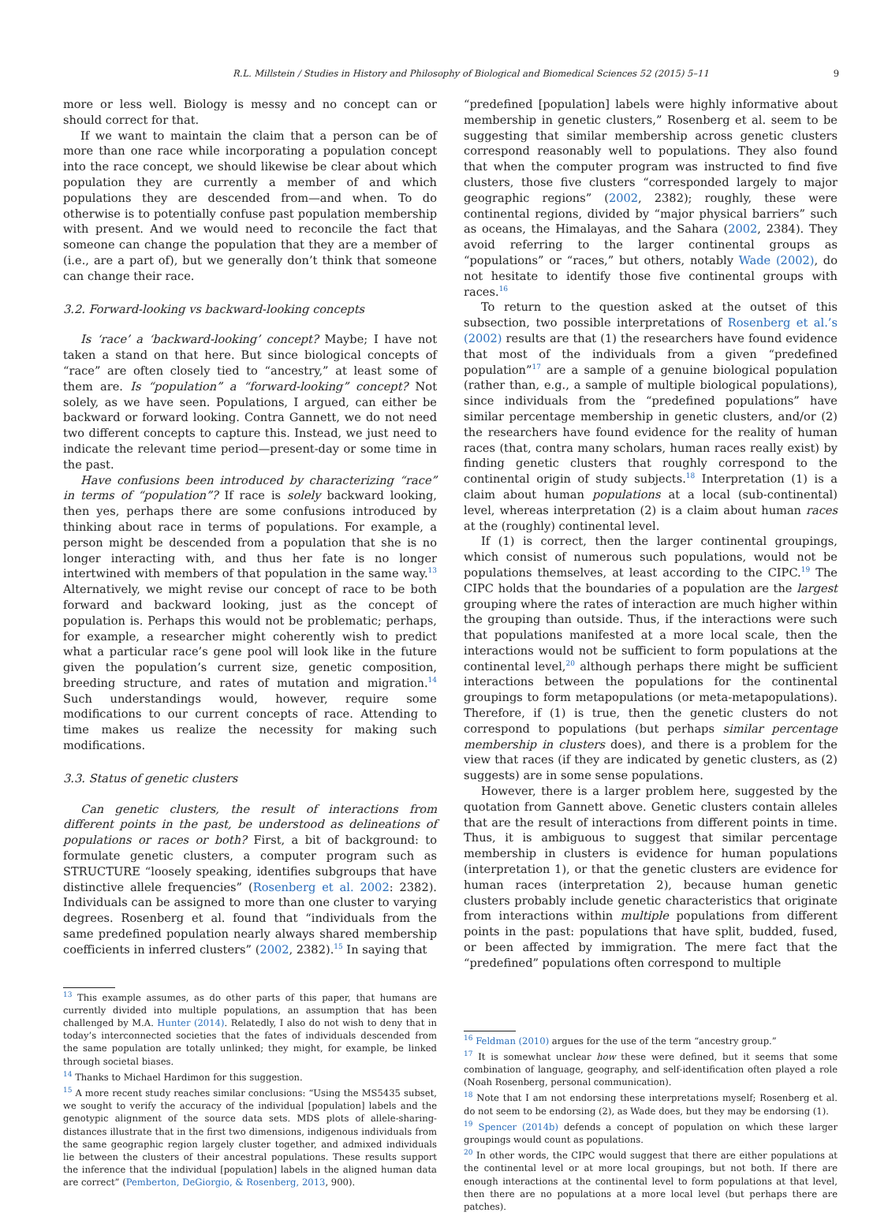R.L. Millstein / Studies in History and Philosophy of Biological and Biomedical Sciences 52 (2015) 5–11 9
more or less well. Biology is messy and no concept can or should correct for that.
If we want to maintain the claim that a person can be of more than one race while incorporating a population concept into the race concept, we should likewise be clear about which population they are currently a member of and which populations they are descended from—and when. To do otherwise is to potentially confuse past population membership with present. And we would need to reconcile the fact that someone can change the population that they are a member of (i.e., are a part of), but we generally don’t think that someone can change their race.
3.2. Forward-looking vs backward-looking concepts
Is ‘race’ a ‘backward-looking’ concept? Maybe; I have not taken a stand on that here. But since biological concepts of “race” are often closely tied to “ancestry,” at least some of them are. Is “population” a “forward-looking” concept? Not solely, as we have seen. Populations, I argued, can either be backward or forward looking. Contra Gannett, we do not need two different concepts to capture this. Instead, we just need to indicate the relevant time period—present-day or some time in the past.
Have confusions been introduced by characterizing “race” in terms of “population”? If race is solely backward looking, then yes, perhaps there are some confusions introduced by thinking about race in terms of populations. For example, a person might be descended from a population that she is no longer interacting with, and thus her fate is no longer intertwined with members of that population in the same way.<sup>13</sup> Alternatively, we might revise our concept of race to be both forward and backward looking, just as the concept of population is. Perhaps this would not be problematic; perhaps, for example, a researcher might coherently wish to predict what a particular race’s gene pool will look like in the future given the population’s current size, genetic composition, breeding structure, and rates of mutation and migration.<sup>14</sup> Such understandings would, however, require some modifications to our current concepts of race. Attending to time makes us realize the necessity for making such modifications.
3.3. Status of genetic clusters
Can genetic clusters, the result of interactions from different points in the past, be understood as delineations of populations or races or both? First, a bit of background: to formulate genetic clusters, a computer program such as STRUCTURE “loosely speaking, identifies subgroups that have distinctive allele frequencies” (Rosenberg et al. 2002: 2382). Individuals can be assigned to more than one cluster to varying degrees. Rosenberg et al. found that “individuals from the same predefined population nearly always shared membership coefficients in inferred clusters” (2002, 2382).<sup>15</sup> In saying that
<sup>13</sup> This example assumes, as do other parts of this paper, that humans are currently divided into multiple populations, an assumption that has been challenged by M.A. Hunter (2014). Relatedly, I also do not wish to deny that in today’s interconnected societies that the fates of individuals descended from the same population are totally unlinked; they might, for example, be linked through societal biases.
<sup>14</sup> Thanks to Michael Hardimon for this suggestion.
<sup>15</sup> A more recent study reaches similar conclusions: “Using the MS5435 subset, we sought to verify the accuracy of the individual [population] labels and the genotypic alignment of the source data sets. MDS plots of allele-sharing-distances illustrate that in the first two dimensions, indigenous individuals from the same geographic region largely cluster together, and admixed individuals lie between the clusters of their ancestral populations. These results support the inference that the individual [population] labels in the aligned human data are correct” (Pemberton, DeGiorgio, & Rosenberg, 2013, 900).
“predefined [population] labels were highly informative about membership in genetic clusters,” Rosenberg et al. seem to be suggesting that similar membership across genetic clusters correspond reasonably well to populations. They also found that when the computer program was instructed to find five clusters, those five clusters “corresponded largely to major geographic regions” (2002, 2382); roughly, these were continental regions, divided by “major physical barriers” such as oceans, the Himalayas, and the Sahara (2002, 2384). They avoid referring to the larger continental groups as “populations” or “races,” but others, notably Wade (2002), do not hesitate to identify those five continental groups with races.<sup>16</sup>
To return to the question asked at the outset of this subsection, two possible interpretations of Rosenberg et al.’s (2002) results are that (1) the researchers have found evidence that most of the individuals from a given “predefined population”<sup>17</sup> are a sample of a genuine biological population (rather than, e.g., a sample of multiple biological populations), since individuals from the “predefined populations” have similar percentage membership in genetic clusters, and/or (2) the researchers have found evidence for the reality of human races (that, contra many scholars, human races really exist) by finding genetic clusters that roughly correspond to the continental origin of study subjects.<sup>18</sup> Interpretation (1) is a claim about human populations at a local (sub-continental) level, whereas interpretation (2) is a claim about human races at the (roughly) continental level.
If (1) is correct, then the larger continental groupings, which consist of numerous such populations, would not be populations themselves, at least according to the CIPC.<sup>19</sup> The CIPC holds that the boundaries of a population are the largest grouping where the rates of interaction are much higher within the grouping than outside. Thus, if the interactions were such that populations manifested at a more local scale, then the interactions would not be sufficient to form populations at the continental level,<sup>20</sup> although perhaps there might be sufficient interactions between the populations for the continental groupings to form metapopulations (or meta-metapopulations). Therefore, if (1) is true, then the genetic clusters do not correspond to populations (but perhaps similar percentage membership in clusters does), and there is a problem for the view that races (if they are indicated by genetic clusters, as (2) suggests) are in some sense populations.
However, there is a larger problem here, suggested by the quotation from Gannett above. Genetic clusters contain alleles that are the result of interactions from different points in time. Thus, it is ambiguous to suggest that similar percentage membership in clusters is evidence for human populations (interpretation 1), or that the genetic clusters are evidence for human races (interpretation 2), because human genetic clusters probably include genetic characteristics that originate from interactions within multiple populations from different points in the past: populations that have split, budded, fused, or been affected by immigration. The mere fact that the “predefined” populations often correspond to multiple
<sup>16</sup> Feldman (2010) argues for the use of the term “ancestry group.”
<sup>17</sup> It is somewhat unclear how these were defined, but it seems that some combination of language, geography, and self-identification often played a role (Noah Rosenberg, personal communication).
<sup>18</sup> Note that I am not endorsing these interpretations myself; Rosenberg et al. do not seem to be endorsing (2), as Wade does, but they may be endorsing (1).
<sup>19</sup> Spencer (2014b) defends a concept of population on which these larger groupings would count as populations.
<sup>20</sup> In other words, the CIPC would suggest that there are either populations at the continental level or at more local groupings, but not both. If there are enough interactions at the continental level to form populations at that level, then there are no populations at a more local level (but perhaps there are patches).